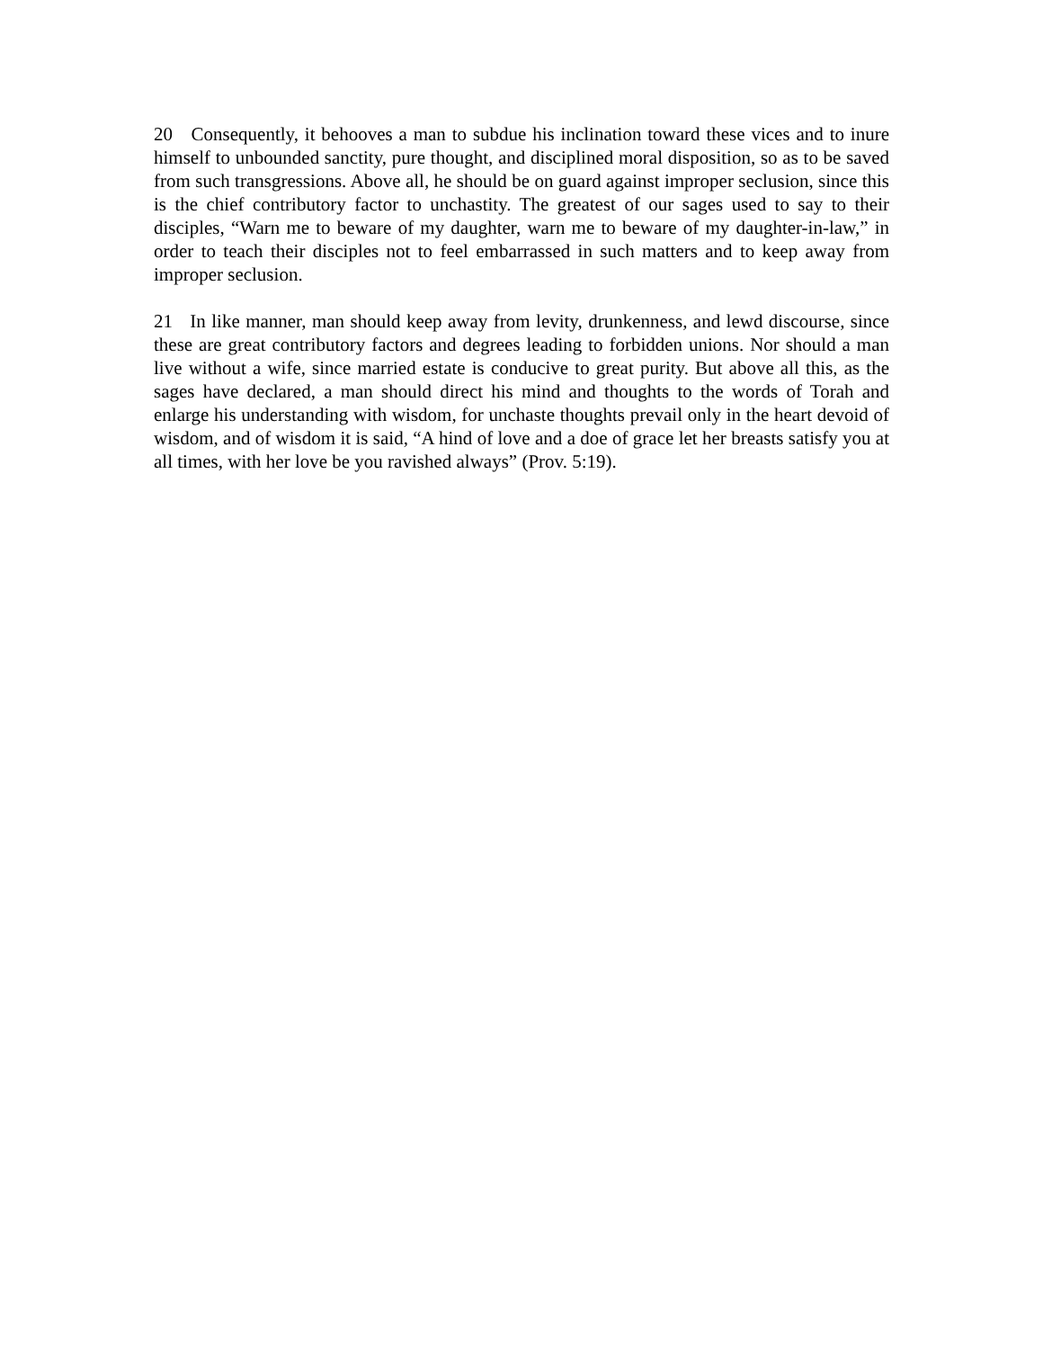20 Consequently, it behooves a man to subdue his inclination toward these vices and to inure himself to unbounded sanctity, pure thought, and disciplined moral disposition, so as to be saved from such transgressions. Above all, he should be on guard against improper seclusion, since this is the chief contributory factor to unchastity. The greatest of our sages used to say to their disciples, “Warn me to beware of my daughter, warn me to beware of my daughter-in-law,” in order to teach their disciples not to feel embarrassed in such matters and to keep away from improper seclusion.
21 In like manner, man should keep away from levity, drunkenness, and lewd discourse, since these are great contributory factors and degrees leading to forbidden unions. Nor should a man live without a wife, since married estate is conducive to great purity. But above all this, as the sages have declared, a man should direct his mind and thoughts to the words of Torah and enlarge his understanding with wisdom, for unchaste thoughts prevail only in the heart devoid of wisdom, and of wisdom it is said, “A hind of love and a doe of grace let her breasts satisfy you at all times, with her love be you ravished always” (Prov. 5:19).